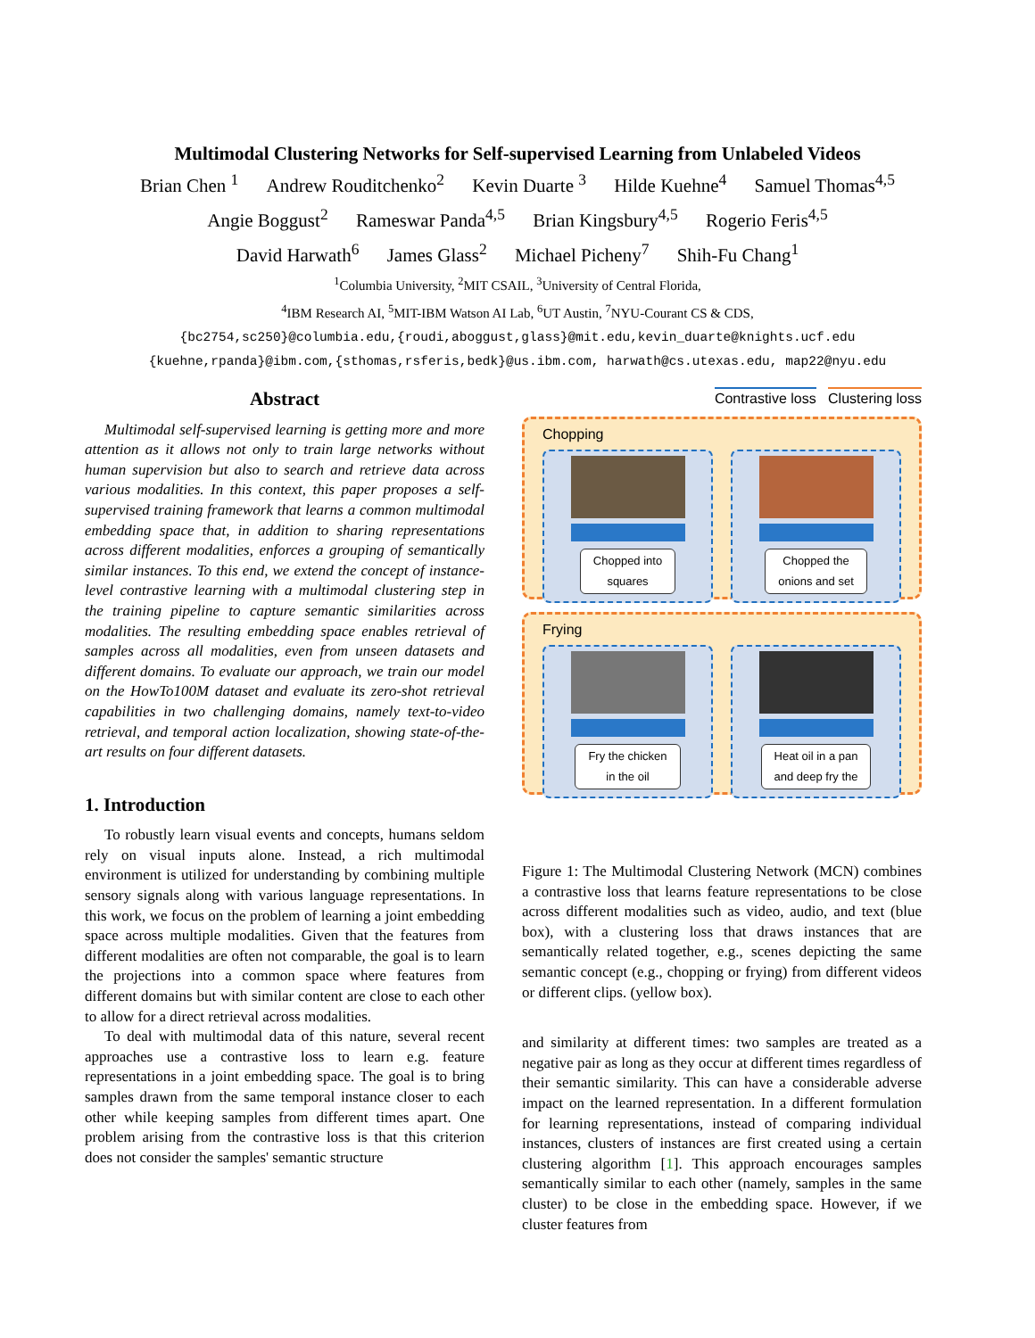Multimodal Clustering Networks for Self-supervised Learning from Unlabeled Videos
Brian Chen <sup>1</sup> Andrew Rouditchenko<sup>2</sup> Kevin Duarte <sup>3</sup> Hilde Kuehne<sup>4</sup> Samuel Thomas<sup>4,5</sup>
Angie Boggust<sup>2</sup> Rameswar Panda<sup>4,5</sup> Brian Kingsbury<sup>4,5</sup> Rogerio Feris<sup>4,5</sup>
David Harwath<sup>6</sup> James Glass<sup>2</sup> Michael Picheny<sup>7</sup> Shih-Fu Chang<sup>1</sup>
<sup>1</sup> Columbia University, <sup>2</sup>MIT CSAIL, <sup>3</sup>University of Central Florida,
<sup>4</sup> IBM Research AI, <sup>5</sup>MIT-IBM Watson AI Lab, <sup>6</sup>UT Austin, <sup>7</sup>NYU-Courant CS & CDS,
{bc2754,sc250}@columbia.edu,{roudi,aboggust,glass}@mit.edu,kevin_duarte@knights.ucf.edu
{kuehne,rpanda}@ibm.com,{sthomas,rsferis,bedk}@us.ibm.com, harwath@cs.utexas.edu, map22@nyu.edu
Abstract
Multimodal self-supervised learning is getting more and more attention as it allows not only to train large networks without human supervision but also to search and retrieve data across various modalities. In this context, this paper proposes a self-supervised training framework that learns a common multimodal embedding space that, in addition to sharing representations across different modalities, enforces a grouping of semantically similar instances. To this end, we extend the concept of instance-level contrastive learning with a multimodal clustering step in the training pipeline to capture semantic similarities across modalities. The resulting embedding space enables retrieval of samples across all modalities, even from unseen datasets and different domains. To evaluate our approach, we train our model on the HowTo100M dataset and evaluate its zero-shot retrieval capabilities in two challenging domains, namely text-to-video retrieval, and temporal action localization, showing state-of-the-art results on four different datasets.
1. Introduction
To robustly learn visual events and concepts, humans seldom rely on visual inputs alone. Instead, a rich multimodal environment is utilized for understanding by combining multiple sensory signals along with various language representations. In this work, we focus on the problem of learning a joint embedding space across multiple modalities. Given that the features from different modalities are often not comparable, the goal is to learn the projections into a common space where features from different domains but with similar content are close to each other to allow for a direct retrieval across modalities.
To deal with multimodal data of this nature, several recent approaches use a contrastive loss to learn e.g. feature representations in a joint embedding space. The goal is to bring samples drawn from the same temporal instance closer to each other while keeping samples from different times apart. One problem arising from the contrastive loss is that this criterion does not consider the samples' semantic structure
Contrastive loss Clustering loss
Chopping
Chopped into
squares
Chopped the
onions and set
Frying
Fry the chicken
in the oil
Heat oil in a pan
and deep fry the
Figure 1: The Multimodal Clustering Network (MCN) combines a contrastive loss that learns feature representations to be close across different modalities such as video, audio, and text (blue box), with a clustering loss that draws instances that are semantically related together, e.g., scenes depicting the same semantic concept (e.g., chopping or frying) from different videos or different clips. (yellow box).
and similarity at different times: two samples are treated as a negative pair as long as they occur at different times regardless of their semantic similarity. This can have a considerable adverse impact on the learned representation. In a different formulation for learning representations, instead of comparing individual instances, clusters of instances are first created using a certain clustering algorithm [1]. This approach encourages samples semantically similar to each other (namely, samples in the same cluster) to be close in the embedding space. However, if we cluster features from